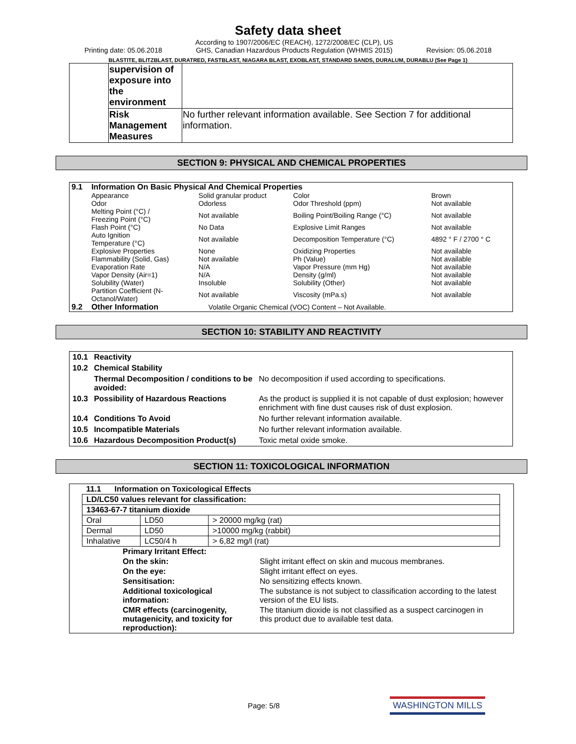Safety data sheet
Printing date: 05.06.2018 According to 1907/2006/EC (REACH), 1272/2008/EC (CLP), US
GHS, Canadian Hazardous Products Regulation (WHMIS 2015) Revision: 05.06.2018
BLASTITE, BLITZBLAST, DURATRED, FASTBLAST, NIAGARA BLAST, EXOBLAST, STANDARD SANDS, DURALUM, DURABLU (See Page 1)
| | supervision of exposure into the environment | |
| | Risk Management Measures | No further relevant information available. See Section 7 for additional information. |
SECTION 9: PHYSICAL AND CHEMICAL PROPERTIES
| 9.1 | Information On Basic Physical And Chemical Properties | | | |
| | Appearance | Solid granular product | Color | Brown |
| | Odor | Odorless | Odor Threshold (ppm) | Not available |
| | Melting Point (°C) / Freezing Point (°C) | Not available | Boiling Point/Boiling Range (°C) | Not available |
| | Flash Point (°C) | No Data | Explosive Limit Ranges | Not available |
| | Auto Ignition Temperature (°C) | Not available | Decomposition Temperature (°C) | 4892 ° F / 2700 ° C |
| | Explosive Properties | None | Oxidizing Properties | Not available |
| | Flammability (Solid, Gas) | Not available | Ph (Value) | Not available |
| | Evaporation Rate | N/A | Vapor Pressure (mm Hg) | Not available |
| | Vapor Density (Air=1) | N/A | Density (g/ml) | Not available |
| | Solubility (Water) | Insoluble | Solubility (Other) | Not available |
| | Partition Coefficient (N- Octanol/Water) | Not available | Viscosity (mPa.s) | Not available |
| 9.2 | Other Information | Volatile Organic Chemical (VOC) Content – Not Available. | | |
SECTION 10: STABILITY AND REACTIVITY
| 10.1 | Reactivity | |
| 10.2 | Chemical Stability | |
| | Thermal Decomposition / conditions to be avoided: | No decomposition if used according to specifications. |
| 10.3 | Possibility of Hazardous Reactions | As the product is supplied it is not capable of dust explosion; however enrichment with fine dust causes risk of dust explosion. |
| 10.4 | Conditions To Avoid | No further relevant information available. |
| 10.5 | Incompatible Materials | No further relevant information available. |
| 10.6 | Hazardous Decomposition Product(s) | Toxic metal oxide smoke. |
SECTION 11: TOXICOLOGICAL INFORMATION
| 11.1 Information on Toxicological Effects | | |
| LD/LC50 values relevant for classification: | | |
| 13463-67-7 titanium dioxide | | |
| Oral | LD50 | > 20000 mg/kg (rat) |
| Dermal | LD50 | >10000 mg/kg (rabbit) |
| Inhalative | LC50/4 h | > 6,82 mg/l (rat) |
| Primary Irritant Effect: | |
| On the skin: | Slight irritant effect on skin and mucous membranes. |
| On the eye: | Slight irritant effect on eyes. |
| Sensitisation: | No sensitizing effects known. |
| Additional toxicological information: | The substance is not subject to classification according to the latest version of the EU lists. |
| CMR effects (carcinogenity, mutagenicity, and toxicity for reproduction): | The titanium dioxide is not classified as a suspect carcinogen in this product due to available test data. |
Page: 5/8 WASHINGTON MILLS